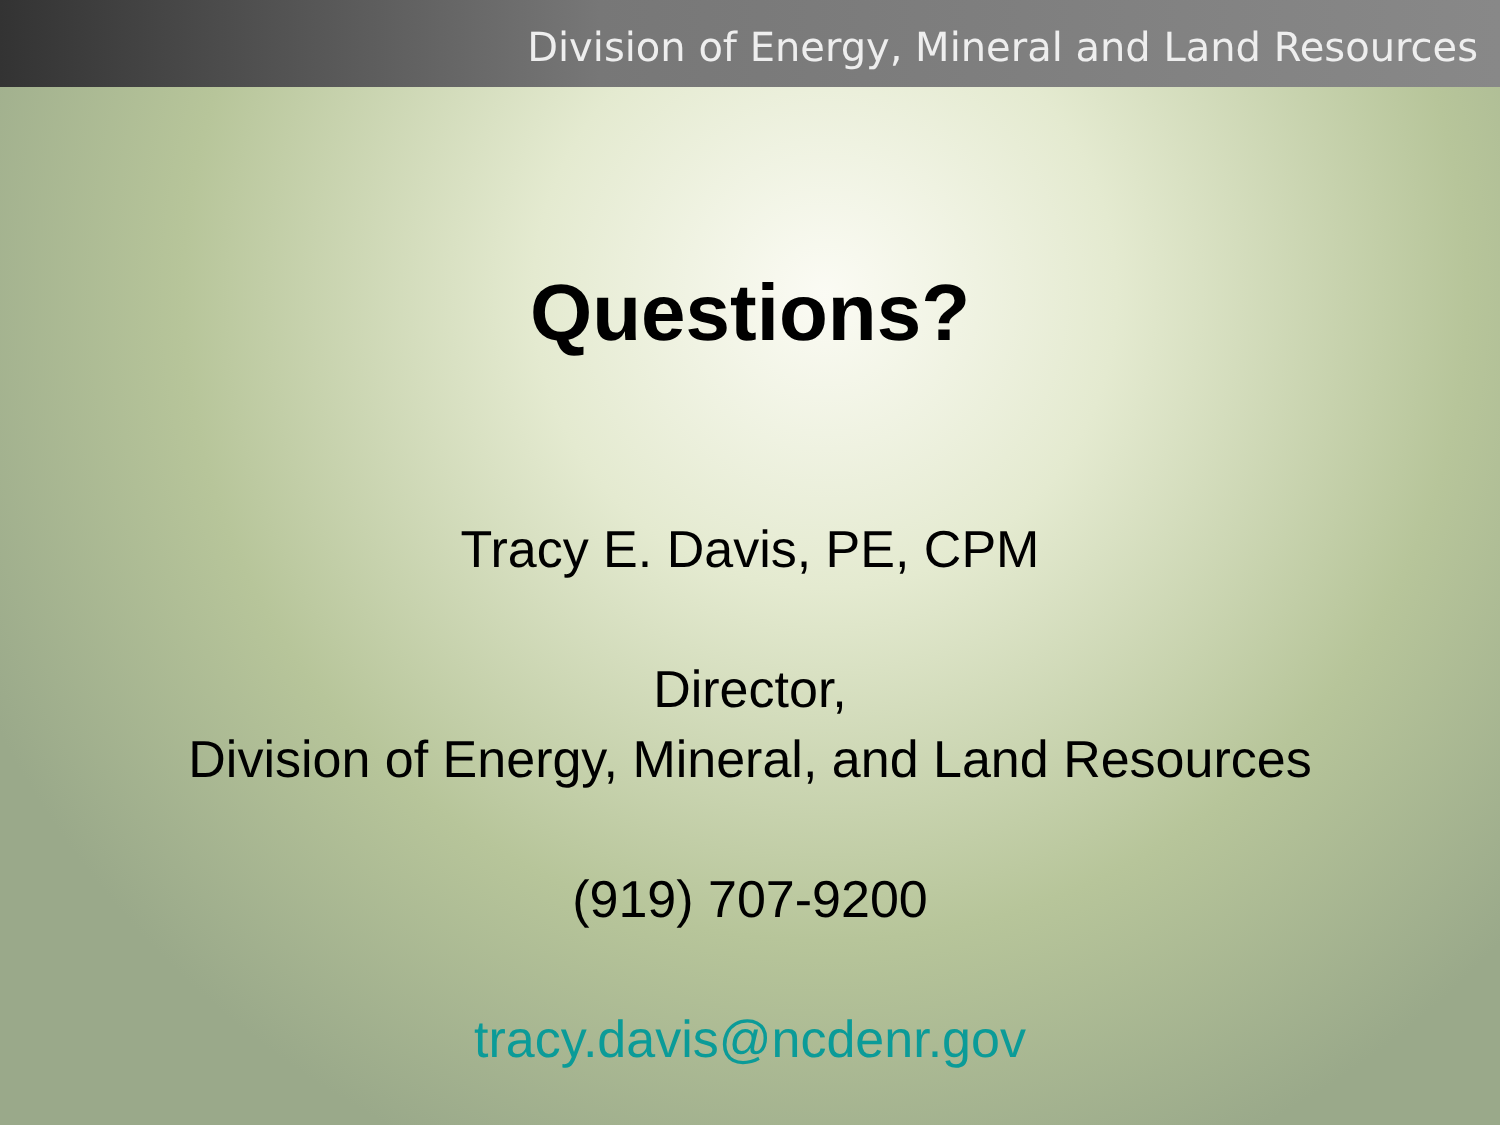Division of Energy, Mineral and Land Resources
Questions?
Tracy E. Davis, PE, CPM
Director,
Division of Energy, Mineral, and Land Resources
(919) 707-9200
tracy.davis@ncdenr.gov